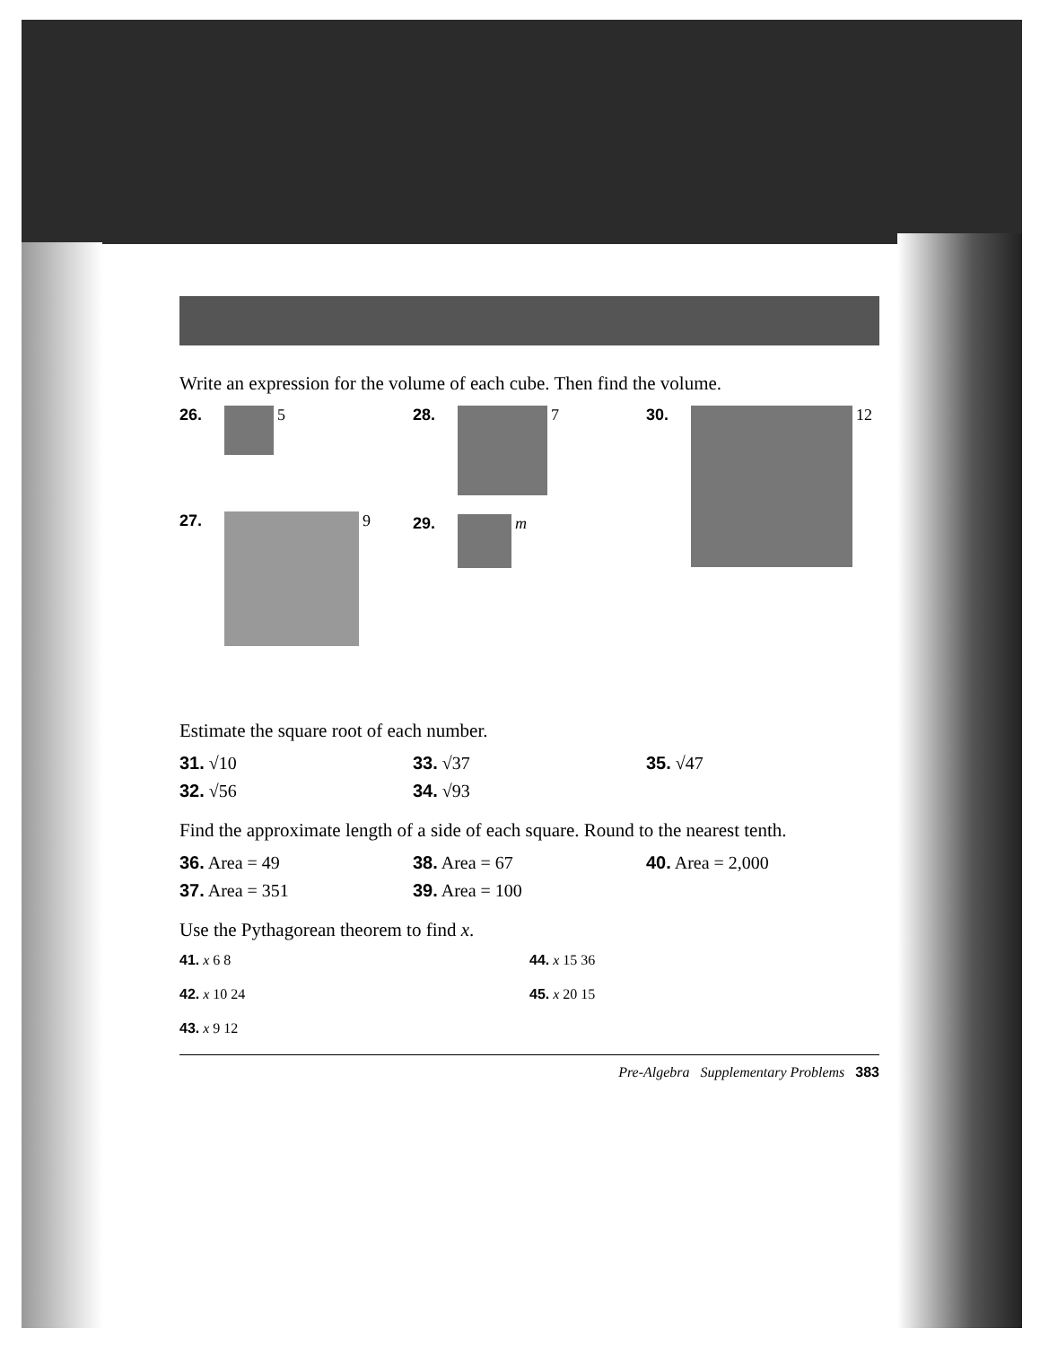Write an expression for the volume of each cube. Then find the volume.
26. 5
27. 9
28. 7
29. m
30. 12
Estimate the square root of each number.
31. √10 33. √37 35. √47
32. √56 34. √93
Find the approximate length of a side of each square. Round to the nearest tenth.
36. Area = 49 38. Area = 67 40. Area = 2,000
37. Area = 351 39. Area = 100
Use the Pythagorean theorem to find x.
41. x 6 8
44. x 15 36
42. x 10 24
45. x 20 15
43. x 9 12
Pre-Algebra Supplementary Problems 383